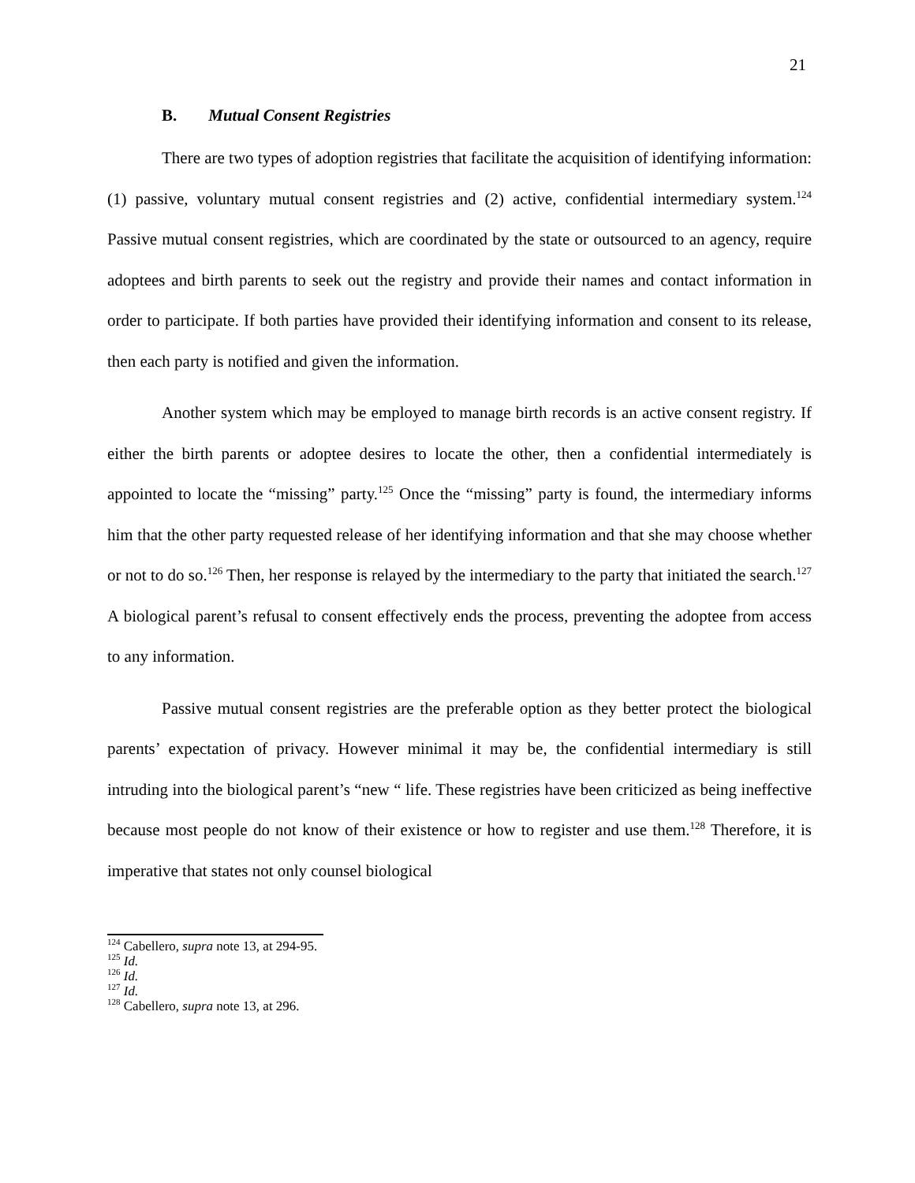21
B. Mutual Consent Registries
There are two types of adoption registries that facilitate the acquisition of identifying information: (1) passive, voluntary mutual consent registries and (2) active, confidential intermediary system.<sup>124</sup> Passive mutual consent registries, which are coordinated by the state or outsourced to an agency, require adoptees and birth parents to seek out the registry and provide their names and contact information in order to participate. If both parties have provided their identifying information and consent to its release, then each party is notified and given the information.
Another system which may be employed to manage birth records is an active consent registry. If either the birth parents or adoptee desires to locate the other, then a confidential intermediately is appointed to locate the “missing” party.<sup>125</sup> Once the “missing” party is found, the intermediary informs him that the other party requested release of her identifying information and that she may choose whether or not to do so.<sup>126</sup> Then, her response is relayed by the intermediary to the party that initiated the search.<sup>127</sup> A biological parent’s refusal to consent effectively ends the process, preventing the adoptee from access to any information.
Passive mutual consent registries are the preferable option as they better protect the biological parents’ expectation of privacy. However minimal it may be, the confidential intermediary is still intruding into the biological parent’s “new “ life. These registries have been criticized as being ineffective because most people do not know of their existence or how to register and use them.<sup>128</sup> Therefore, it is imperative that states not only counsel biological
<sup>124</sup> Cabellero, supra note 13, at 294-95.
<sup>125</sup> Id.
<sup>126</sup> Id.
<sup>127</sup> Id.
<sup>128</sup> Cabellero, supra note 13, at 296.